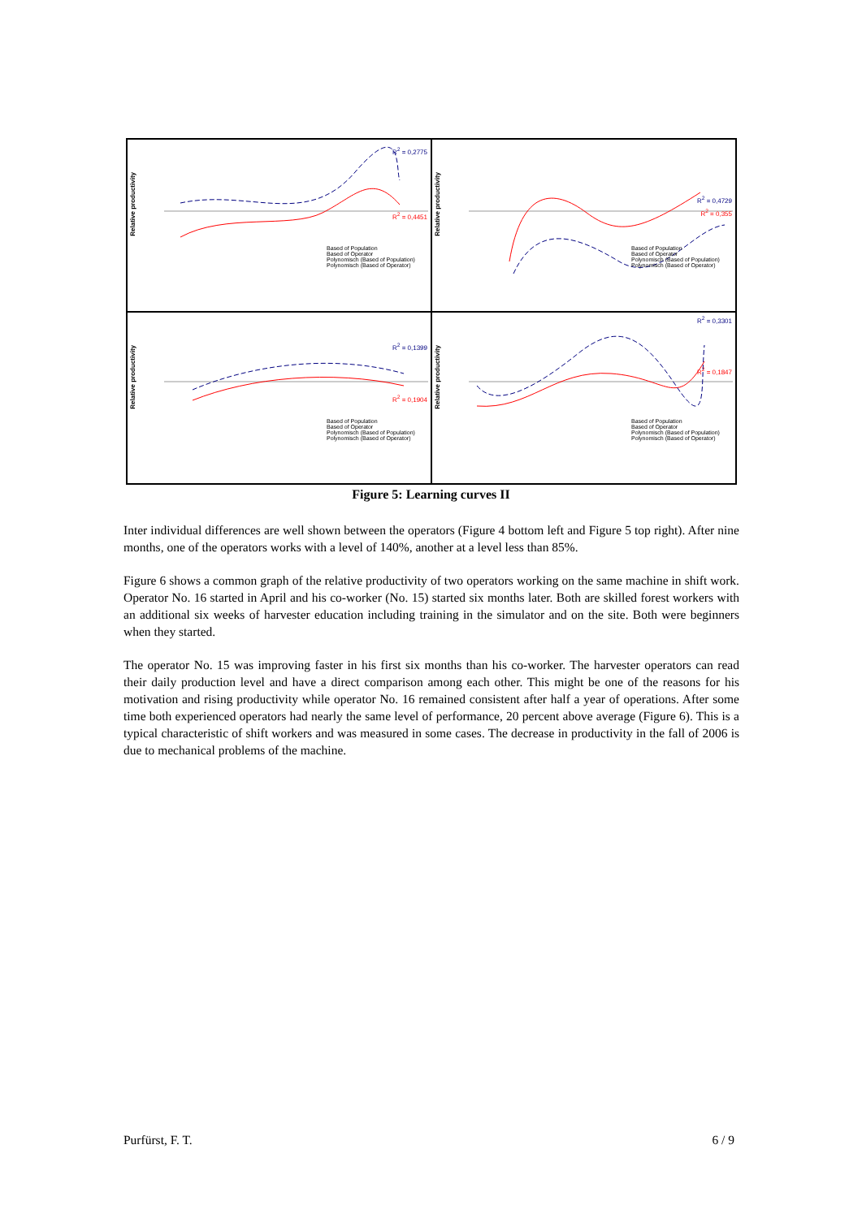Relative productivity
R<sup>2</sup> = 0,2775
R<sup>2</sup> = 0,4451
Based of Population
Based of Operator
Polynomisch (Based of Population)
Polynomisch (Based of Operator)
Relative productivity
R<sup>2</sup> = 0,4729
R<sup>2</sup> = 0,355
Based of Population
Based of Operator
Polynomisch (Based of Population)
Polynomisch (Based of Operator)
Relative productivity
R<sup>2</sup> = 0,1399
R<sup>2</sup> = 0,1904
Based of Population
Based of Operator
Polynomisch (Based of Population)
Polynomisch (Based of Operator)
Relative productivity
R<sup>2</sup> = 0,3301
R<sup>2</sup> = 0,1847
Based of Population
Based of Operator
Polynomisch (Based of Population)
Polynomisch (Based of Operator)
Figure 5: Learning curves II
Inter individual differences are well shown between the operators (Figure 4 bottom left and Figure 5 top right). After nine months, one of the operators works with a level of 140%, another at a level less than 85%.
Figure 6 shows a common graph of the relative productivity of two operators working on the same machine in shift work. Operator No. 16 started in April and his co-worker (No. 15) started six months later. Both are skilled forest workers with an additional six weeks of harvester education including training in the simulator and on the site. Both were beginners when they started.
The operator No. 15 was improving faster in his first six months than his co-worker. The harvester operators can read their daily production level and have a direct comparison among each other. This might be one of the reasons for his motivation and rising productivity while operator No. 16 remained consistent after half a year of operations. After some time both experienced operators had nearly the same level of performance, 20 percent above average (Figure 6). This is a typical characteristic of shift workers and was measured in some cases. The decrease in productivity in the fall of 2006 is due to mechanical problems of the machine.
Purfürst, F. T. 6 / 9